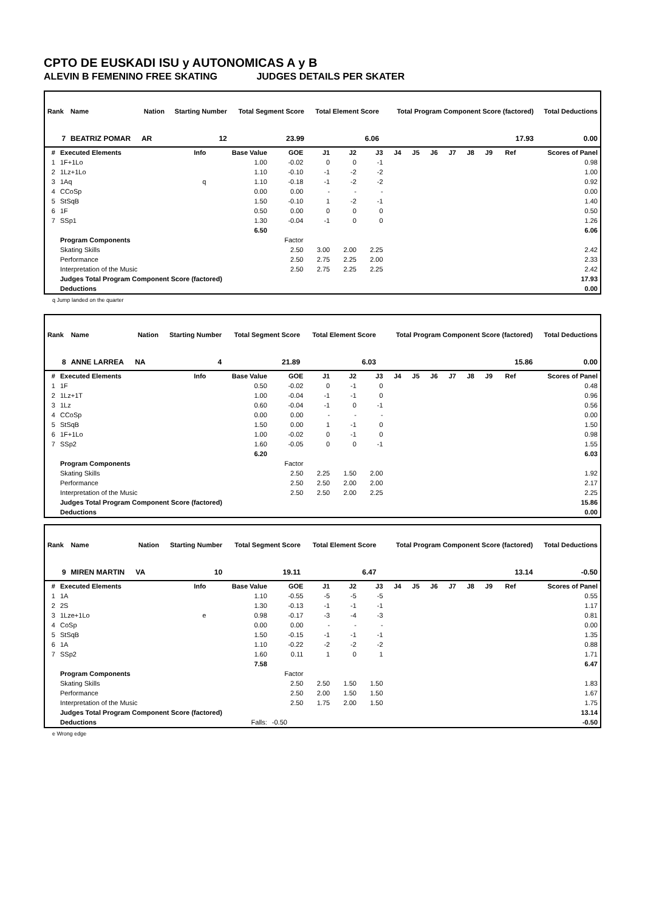CPTO DE EUSKADI ISU y AUTONOMICAS A y B
ALEVIN B FEMENINO FREE SKATING JUDGES DETAILS PER SKATER
| Rank | Name | Nation | Starting Number | Total Segment Score | Total Element Score | Total Program Component Score (factored) | Total Deductions |
| --- | --- | --- | --- | --- | --- | --- | --- |
| 7 | BEATRIZ POMAR | AR | 12 | 23.99 | 6.06 | 17.93 | 0.00 |
| # | Executed Elements | Info | Base Value | GOE | J1 | J2 | J3 | J4 | J5 | J6 | J7 | J8 | J9 | Ref | Scores of Panel |
| --- | --- | --- | --- | --- | --- | --- | --- | --- | --- | --- | --- | --- | --- | --- | --- |
| 1 | 1F+1Lo | | 1.00 | -0.02 | 0 | 0 | -1 | | | | | | | | 0.98 |
| 2 | 1Lz+1Lo | | 1.10 | -0.10 | -1 | -2 | -2 | | | | | | | | 1.00 |
| 3 | 1Aq | q | 1.10 | -0.18 | -1 | -2 | -2 | | | | | | | | 0.92 |
| 4 | CCoSp | | 0.00 | 0.00 | - | - | - | | | | | | | | 0.00 |
| 5 | StSqB | | 1.50 | -0.10 | 1 | -2 | -1 | | | | | | | | 1.40 |
| 6 | 1F | | 0.50 | 0.00 | 0 | 0 | 0 | | | | | | | | 0.50 |
| 7 | SSp1 | | 1.30 | -0.04 | -1 | 0 | 0 | | | | | | | | 1.26 |
| | | | 6.50 | | | | | | | | | | | | 6.06 |
| | Program Components | | | Factor | | | | | | | | | | | |
| | Skating Skills | | | 2.50 | 3.00 | 2.00 | 2.25 | | | | | | | | 2.42 |
| | Performance | | | 2.50 | 2.75 | 2.25 | 2.00 | | | | | | | | 2.33 |
| | Interpretation of the Music | | | 2.50 | 2.75 | 2.25 | 2.25 | | | | | | | | 2.42 |
| | Judges Total Program Component Score (factored) | | | | | | | | | | | | | | 17.93 |
| | Deductions | | | | | | | | | | | | | | 0.00 |
q Jump landed on the quarter
| Rank | Name | Nation | Starting Number | Total Segment Score | Total Element Score | Total Program Component Score (factored) | Total Deductions |
| --- | --- | --- | --- | --- | --- | --- | --- |
| 8 | ANNE LARREA | NA | 4 | 21.89 | 6.03 | 15.86 | 0.00 |
| # | Executed Elements | Info | Base Value | GOE | J1 | J2 | J3 | J4 | J5 | J6 | J7 | J8 | J9 | Ref | Scores of Panel |
| --- | --- | --- | --- | --- | --- | --- | --- | --- | --- | --- | --- | --- | --- | --- | --- |
| 1 | 1F | | 0.50 | -0.02 | 0 | -1 | 0 | | | | | | | | 0.48 |
| 2 | 1Lz+1T | | 1.00 | -0.04 | -1 | -1 | 0 | | | | | | | | 0.96 |
| 3 | 1Lz | | 0.60 | -0.04 | -1 | 0 | -1 | | | | | | | | 0.56 |
| 4 | CCoSp | | 0.00 | 0.00 | - | - | - | | | | | | | | 0.00 |
| 5 | StSqB | | 1.50 | 0.00 | 1 | -1 | 0 | | | | | | | | 1.50 |
| 6 | 1F+1Lo | | 1.00 | -0.02 | 0 | -1 | 0 | | | | | | | | 0.98 |
| 7 | SSp2 | | 1.60 | -0.05 | 0 | 0 | -1 | | | | | | | | 1.55 |
| | | | 6.20 | | | | | | | | | | | | 6.03 |
| | Program Components | | | Factor | | | | | | | | | | | |
| | Skating Skills | | | 2.50 | 2.25 | 1.50 | 2.00 | | | | | | | | 1.92 |
| | Performance | | | 2.50 | 2.50 | 2.00 | 2.00 | | | | | | | | 2.17 |
| | Interpretation of the Music | | | 2.50 | 2.50 | 2.00 | 2.25 | | | | | | | | 2.25 |
| | Judges Total Program Component Score (factored) | | | | | | | | | | | | | | 15.86 |
| | Deductions | | | | | | | | | | | | | | 0.00 |
| Rank | Name | Nation | Starting Number | Total Segment Score | Total Element Score | Total Program Component Score (factored) | Total Deductions |
| --- | --- | --- | --- | --- | --- | --- | --- |
| 9 | MIREN MARTIN | VA | 10 | 19.11 | 6.47 | 13.14 | -0.50 |
| # | Executed Elements | Info | Base Value | GOE | J1 | J2 | J3 | J4 | J5 | J6 | J7 | J8 | J9 | Ref | Scores of Panel |
| --- | --- | --- | --- | --- | --- | --- | --- | --- | --- | --- | --- | --- | --- | --- | --- |
| 1 | 1A | | 1.10 | -0.55 | -5 | -5 | -5 | | | | | | | | 0.55 |
| 2 | 2S | | 1.30 | -0.13 | -1 | -1 | -1 | | | | | | | | 1.17 |
| 3 | 1Lze+1Lo | e | 0.98 | -0.17 | -3 | -4 | -3 | | | | | | | | 0.81 |
| 4 | CoSp | | 0.00 | 0.00 | - | - | - | | | | | | | | 0.00 |
| 5 | StSqB | | 1.50 | -0.15 | -1 | -1 | -1 | | | | | | | | 1.35 |
| 6 | 1A | | 1.10 | -0.22 | -2 | -2 | -2 | | | | | | | | 0.88 |
| 7 | SSp2 | | 1.60 | 0.11 | 1 | 0 | 1 | | | | | | | | 1.71 |
| | | | 7.58 | | | | | | | | | | | | 6.47 |
| | Program Components | | | Factor | | | | | | | | | | | |
| | Skating Skills | | | 2.50 | 2.50 | 1.50 | 1.50 | | | | | | | | 1.83 |
| | Performance | | | 2.50 | 2.00 | 1.50 | 1.50 | | | | | | | | 1.67 |
| | Interpretation of the Music | | | 2.50 | 1.75 | 2.00 | 1.50 | | | | | | | | 1.75 |
| | Judges Total Program Component Score (factored) | | | | | | | | | | | | | | 13.14 |
| | Deductions | | Falls: | -0.50 | | | | | | | | | | | -0.50 |
e Wrong edge